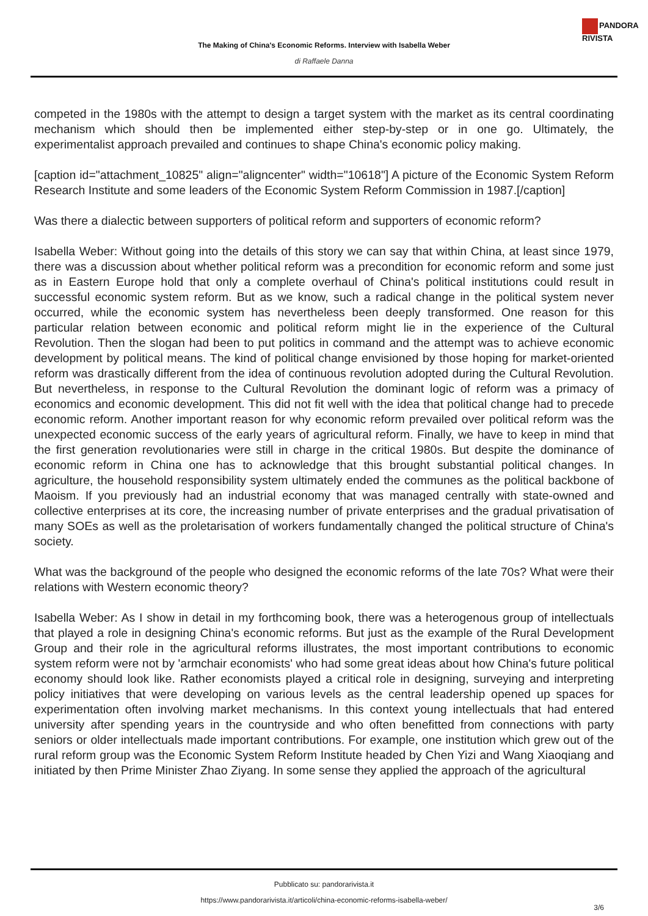PANDORA
RIVISTA
The Making of China's Economic Reforms. Interview with Isabella Weber
di Raffaele Danna
competed in the 1980s with the attempt to design a target system with the market as its central coordinating mechanism which should then be implemented either step-by-step or in one go. Ultimately, the experimentalist approach prevailed and continues to shape China's economic policy making.
[caption id="attachment_10825" align="aligncenter" width="10618"] A picture of the Economic System Reform Research Institute and some leaders of the Economic System Reform Commission in 1987.[/caption]
Was there a dialectic between supporters of political reform and supporters of economic reform?
Isabella Weber: Without going into the details of this story we can say that within China, at least since 1979, there was a discussion about whether political reform was a precondition for economic reform and some just as in Eastern Europe hold that only a complete overhaul of China's political institutions could result in successful economic system reform. But as we know, such a radical change in the political system never occurred, while the economic system has nevertheless been deeply transformed. One reason for this particular relation between economic and political reform might lie in the experience of the Cultural Revolution. Then the slogan had been to put politics in command and the attempt was to achieve economic development by political means. The kind of political change envisioned by those hoping for market-oriented reform was drastically different from the idea of continuous revolution adopted during the Cultural Revolution. But nevertheless, in response to the Cultural Revolution the dominant logic of reform was a primacy of economics and economic development. This did not fit well with the idea that political change had to precede economic reform. Another important reason for why economic reform prevailed over political reform was the unexpected economic success of the early years of agricultural reform. Finally, we have to keep in mind that the first generation revolutionaries were still in charge in the critical 1980s. But despite the dominance of economic reform in China one has to acknowledge that this brought substantial political changes. In agriculture, the household responsibility system ultimately ended the communes as the political backbone of Maoism. If you previously had an industrial economy that was managed centrally with state-owned and collective enterprises at its core, the increasing number of private enterprises and the gradual privatisation of many SOEs as well as the proletarisation of workers fundamentally changed the political structure of China's society.
What was the background of the people who designed the economic reforms of the late 70s? What were their relations with Western economic theory?
Isabella Weber: As I show in detail in my forthcoming book, there was a heterogenous group of intellectuals that played a role in designing China's economic reforms. But just as the example of the Rural Development Group and their role in the agricultural reforms illustrates, the most important contributions to economic system reform were not by 'armchair economists' who had some great ideas about how China's future political economy should look like. Rather economists played a critical role in designing, surveying and interpreting policy initiatives that were developing on various levels as the central leadership opened up spaces for experimentation often involving market mechanisms. In this context young intellectuals that had entered university after spending years in the countryside and who often benefitted from connections with party seniors or older intellectuals made important contributions. For example, one institution which grew out of the rural reform group was the Economic System Reform Institute headed by Chen Yizi and Wang Xiaoqiang and initiated by then Prime Minister Zhao Ziyang. In some sense they applied the approach of the agricultural
Pubblicato su: pandorarivista.it
https://www.pandorarivista.it/articoli/china-economic-reforms-isabella-weber/
3/6